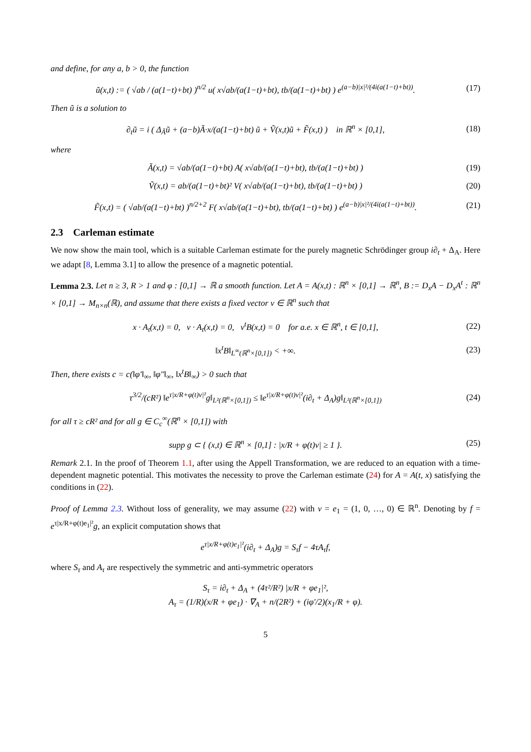and define, for any a, b > 0, the function
ũ(x,t) := ( √ab / (a(1−t)+bt) )<sup>n/2</sup> u( x√ab/(a(1−t)+bt), tb/(a(1−t)+bt) ) e<sup>(a−b)|x|²/(4i(a(1−t)+bt))</sup>.
(17)
Then ũ is a solution to
∂<sub>t</sub>ũ = i ( Δ<sub>Ã</sub>ũ + (a−b)Ã·x/(a(1−t)+bt) ũ + Ṽ(x,t)ũ + F̃(x,t) ) in ℝ<sup>n</sup> × [0,1],
(18)
where
Ã(x,t) = √ab/(a(1−t)+bt) A( x√ab/(a(1−t)+bt), tb/(a(1−t)+bt) )
(19)
Ṽ(x,t) = ab/(a(1−t)+bt)² V( x√ab/(a(1−t)+bt), tb/(a(1−t)+bt) )
(20)
F̃(x,t) = ( √ab/(a(1−t)+bt) )<sup>n/2+2</sup> F( x√ab/(a(1−t)+bt), tb/(a(1−t)+bt) ) e<sup>(a−b)|x|²/(4i(a(1−t)+bt))</sup>.
(21)
2.3 Carleman estimate
We now show the main tool, which is a suitable Carleman estimate for the purely magnetic Schrödinger group i∂<sub>t</sub> + Δ<sub>A</sub>. Here we adapt [8, Lemma 3.1] to allow the presence of a magnetic potential.
Lemma 2.3. Let n ≥ 3, R > 1 and φ : [0,1] → ℝ a smooth function. Let A = A(x,t) : ℝ<sup>n</sup> × [0,1] → ℝ<sup>n</sup>, B := D<sub>x</sub>A − D<sub>x</sub>A<sup>t</sup> : ℝ<sup>n</sup> × [0,1] → M<sub>n×n</sub>(ℝ), and assume that there exists a fixed vector v ∈ ℝ<sup>n</sup> such that
x · A<sub>t</sub>(x,t) = 0, v · A<sub>t</sub>(x,t) = 0, v<sup>t</sup>B(x,t) = 0 for a.e. x ∈ ℝ<sup>n</sup>, t ∈ [0,1],
(22)
‖x<sup>t</sup>B‖<sub>L<sup>∞</sup>(ℝ<sup>n</sup>×[0,1])</sub> < +∞.
(23)
Then, there exists c = c(‖φ′‖<sub>∞</sub>, ‖φ″‖<sub>∞</sub>, ‖x<sup>t</sup>B‖<sub>∞</sub>) > 0 such that
τ<sup>3/2</sup>/(cR²) ‖e<sup>τ|x/R+φ(t)v|²</sup>g‖<sub>L²(ℝ<sup>n</sup>×[0,1])</sub> ≤ ‖e<sup>τ|x/R+φ(t)v|²</sup>(i∂<sub>t</sub> + Δ<sub>A</sub>)g‖<sub>L²(ℝ<sup>n</sup>×[0,1])</sub>
(24)
for all τ ≥ cR² and for all g ∈ C<sub>c</sub><sup>∞</sup>(ℝ<sup>n</sup> × [0,1]) with
supp g ⊂ { (x,t) ∈ ℝ<sup>n</sup> × [0,1] : |x/R + φ(t)v| ≥ 1 }.
(25)
Remark 2.1. In the proof of Theorem 1.1, after using the Appell Transformation, we are reduced to an equation with a time-dependent magnetic potential. This motivates the necessity to prove the Carleman estimate (24) for A = A(t, x) satisfying the conditions in (22).
Proof of Lemma 2.3. Without loss of generality, we may assume (22) with v = e<sub>1</sub> = (1, 0, …, 0) ∈ ℝ<sup>n</sup>. Denoting by f = e<sup>τ|x/R+φ(t)e<sub>1</sub>|²</sup>g, an explicit computation shows that
e<sup>τ|x/R+φ(t)e<sub>1</sub>|²</sup>(i∂<sub>t</sub> + Δ<sub>A</sub>)g = S<sub>τ</sub>f − 4τA<sub>τ</sub>f,
where S<sub>τ</sub> and A<sub>τ</sub> are respectively the symmetric and anti-symmetric operators
S<sub>τ</sub> = i∂<sub>t</sub> + Δ<sub>A</sub> + (4τ²/R²) |x/R + φe<sub>1</sub>|²,
A<sub>τ</sub> = (1/R)(x/R + φe<sub>1</sub>) · ∇<sub>A</sub> + n/(2R²) + (iφ′/2)(x<sub>1</sub>/R + φ).
5